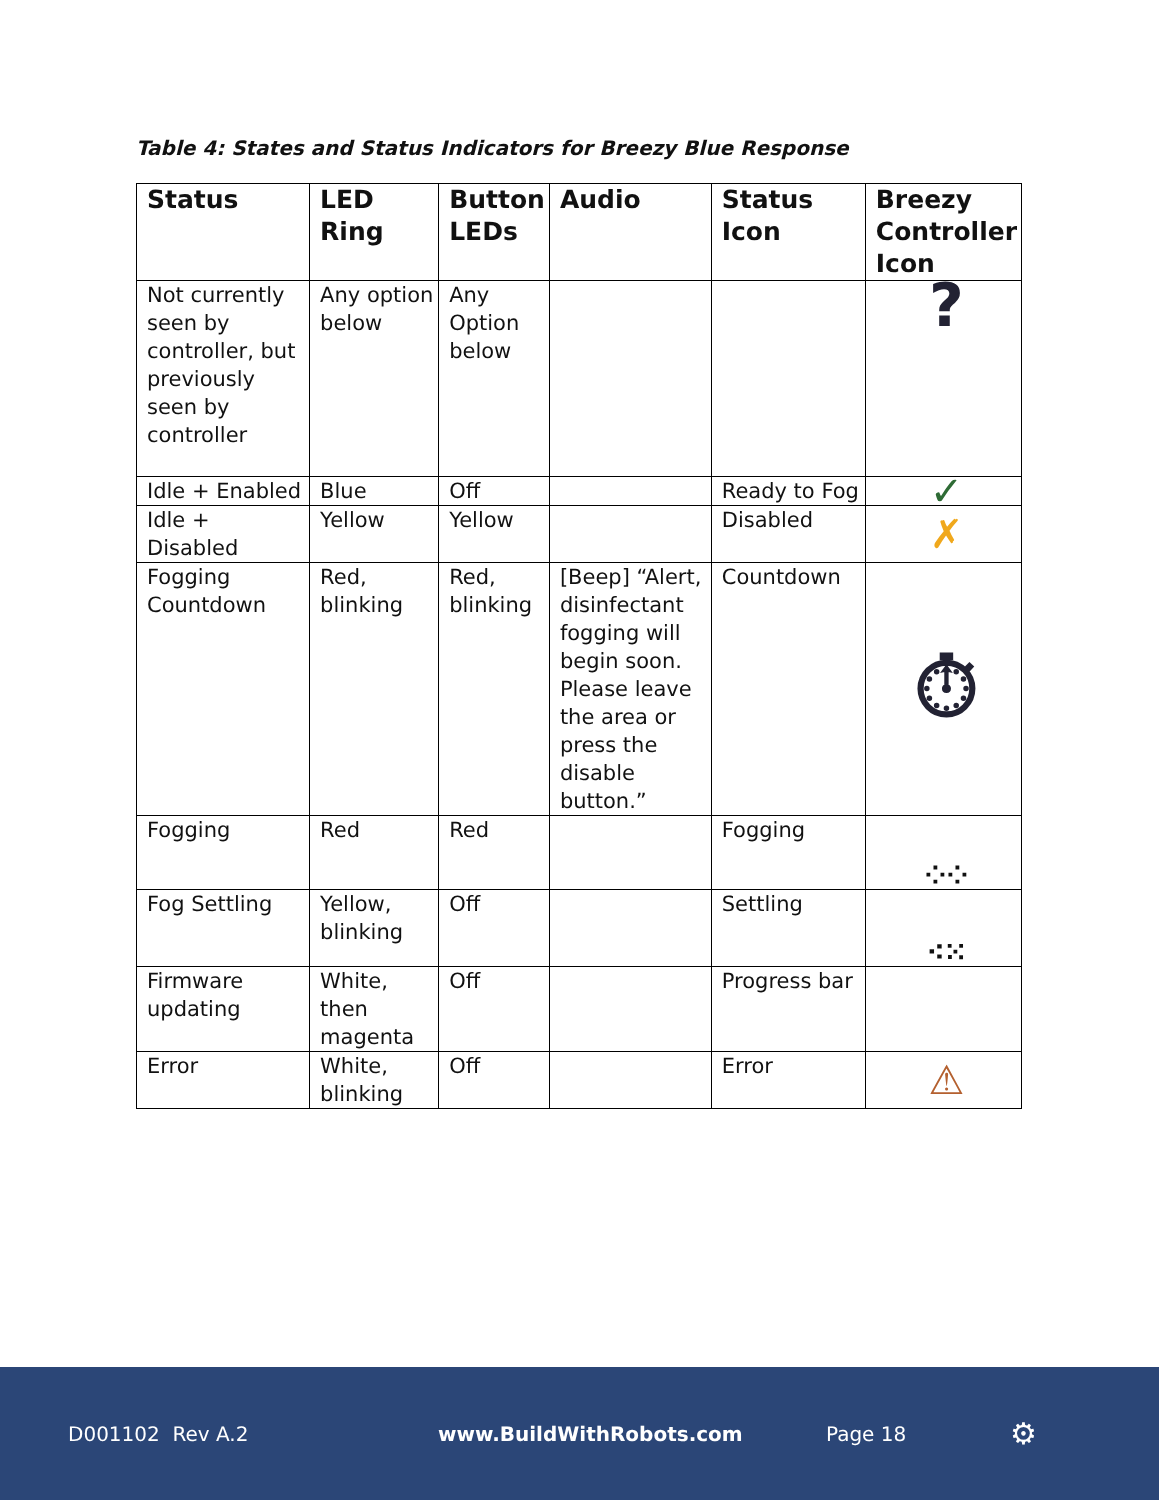Table 4: States and Status Indicators for Breezy Blue Response
| Status | LED Ring | Button LEDs | Audio | Status Icon | Breezy Controller Icon |
| --- | --- | --- | --- | --- | --- |
| Not currently seen by controller, but previously seen by controller | Any option below | Any Option below | | | ? |
| Idle + Enabled | Blue | Off | | Ready to Fog | ✓ |
| Idle + Disabled | Yellow | Yellow | | Disabled | ✗ |
| Fogging Countdown | Red, blinking | Red, blinking | [Beep] “Alert, disinfectant fogging will begin soon. Please leave the area or press the disable button.” | Countdown | ⏱ |
| Fogging | Red | Red | | Fogging | ⁘⁘ |
| Fog Settling | Yellow, blinking | Off | | Settling | ⁖⁙ |
| Firmware updating | White, then magenta | Off | | Progress bar | |
| Error | White, blinking | Off | | Error | ⚠ |
D001102 Rev A.2 www.BuildWithRobots.com Page 18 ⚙